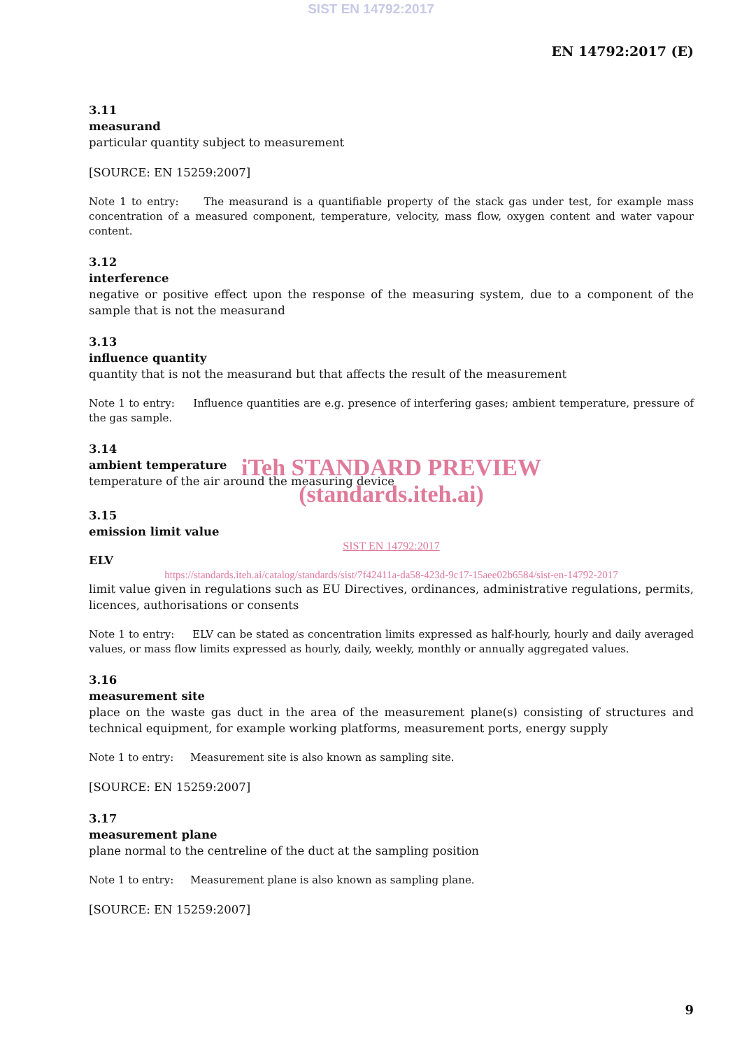SIST EN 14792:2017
EN 14792:2017 (E)
3.11
measurand
particular quantity subject to measurement
[SOURCE: EN 15259:2007]
Note 1 to entry: The measurand is a quantifiable property of the stack gas under test, for example mass concentration of a measured component, temperature, velocity, mass flow, oxygen content and water vapour content.
3.12
interference
negative or positive effect upon the response of the measuring system, due to a component of the sample that is not the measurand
3.13
influence quantity
quantity that is not the measurand but that affects the result of the measurement
Note 1 to entry: Influence quantities are e.g. presence of interfering gases; ambient temperature, pressure of the gas sample.
3.14
ambient temperature
temperature of the air around the measuring device
iTeh STANDARD PREVIEW
(standards.iteh.ai)
3.15
emission limit value
SIST EN 14792:2017
ELV
https://standards.iteh.ai/catalog/standards/sist/7f42411a-da58-423d-9c17-15aee02b6584/sist-en-14792-2017
limit value given in regulations such as EU Directives, ordinances, administrative regulations, permits, licences, authorisations or consents
Note 1 to entry: ELV can be stated as concentration limits expressed as half-hourly, hourly and daily averaged values, or mass flow limits expressed as hourly, daily, weekly, monthly or annually aggregated values.
3.16
measurement site
place on the waste gas duct in the area of the measurement plane(s) consisting of structures and technical equipment, for example working platforms, measurement ports, energy supply
Note 1 to entry: Measurement site is also known as sampling site.
[SOURCE: EN 15259:2007]
3.17
measurement plane
plane normal to the centreline of the duct at the sampling position
Note 1 to entry: Measurement plane is also known as sampling plane.
[SOURCE: EN 15259:2007]
9